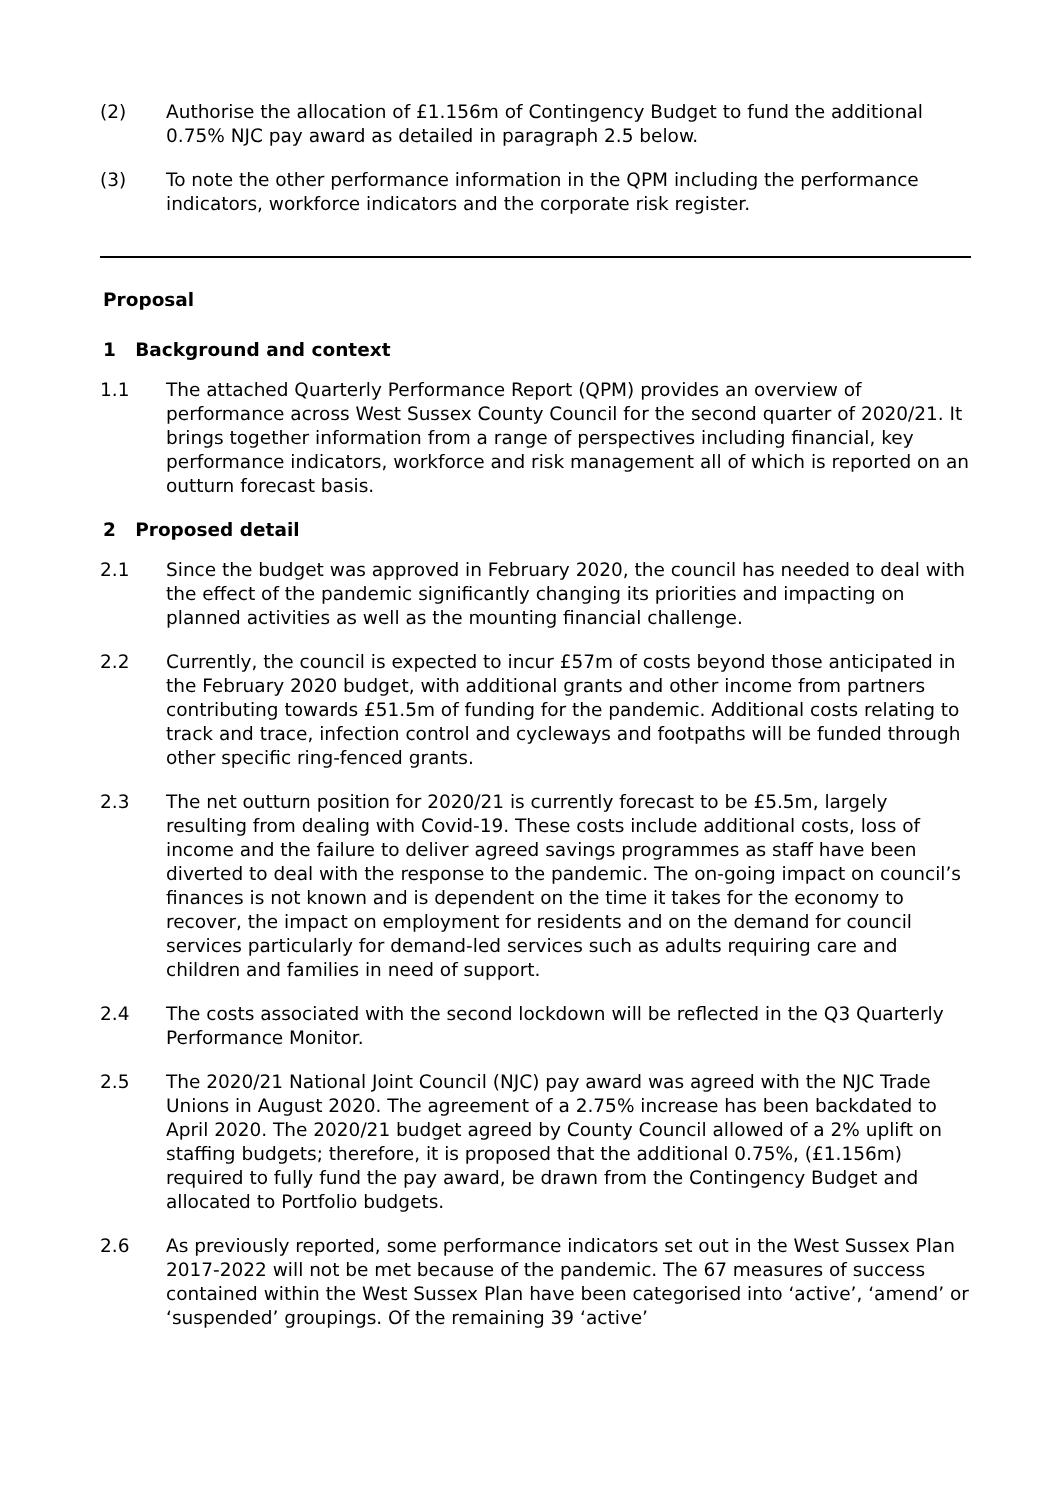(2) Authorise the allocation of £1.156m of Contingency Budget to fund the additional 0.75% NJC pay award as detailed in paragraph 2.5 below.
(3) To note the other performance information in the QPM including the performance indicators, workforce indicators and the corporate risk register.
Proposal
1 Background and context
1.1 The attached Quarterly Performance Report (QPM) provides an overview of performance across West Sussex County Council for the second quarter of 2020/21. It brings together information from a range of perspectives including financial, key performance indicators, workforce and risk management all of which is reported on an outturn forecast basis.
2 Proposed detail
2.1 Since the budget was approved in February 2020, the council has needed to deal with the effect of the pandemic significantly changing its priorities and impacting on planned activities as well as the mounting financial challenge.
2.2 Currently, the council is expected to incur £57m of costs beyond those anticipated in the February 2020 budget, with additional grants and other income from partners contributing towards £51.5m of funding for the pandemic. Additional costs relating to track and trace, infection control and cycleways and footpaths will be funded through other specific ring-fenced grants.
2.3 The net outturn position for 2020/21 is currently forecast to be £5.5m, largely resulting from dealing with Covid-19. These costs include additional costs, loss of income and the failure to deliver agreed savings programmes as staff have been diverted to deal with the response to the pandemic. The on-going impact on council’s finances is not known and is dependent on the time it takes for the economy to recover, the impact on employment for residents and on the demand for council services particularly for demand-led services such as adults requiring care and children and families in need of support.
2.4 The costs associated with the second lockdown will be reflected in the Q3 Quarterly Performance Monitor.
2.5 The 2020/21 National Joint Council (NJC) pay award was agreed with the NJC Trade Unions in August 2020. The agreement of a 2.75% increase has been backdated to April 2020. The 2020/21 budget agreed by County Council allowed of a 2% uplift on staffing budgets; therefore, it is proposed that the additional 0.75%, (£1.156m) required to fully fund the pay award, be drawn from the Contingency Budget and allocated to Portfolio budgets.
2.6 As previously reported, some performance indicators set out in the West Sussex Plan 2017-2022 will not be met because of the pandemic. The 67 measures of success contained within the West Sussex Plan have been categorised into ‘active’, ‘amend’ or ‘suspended’ groupings. Of the remaining 39 ‘active’